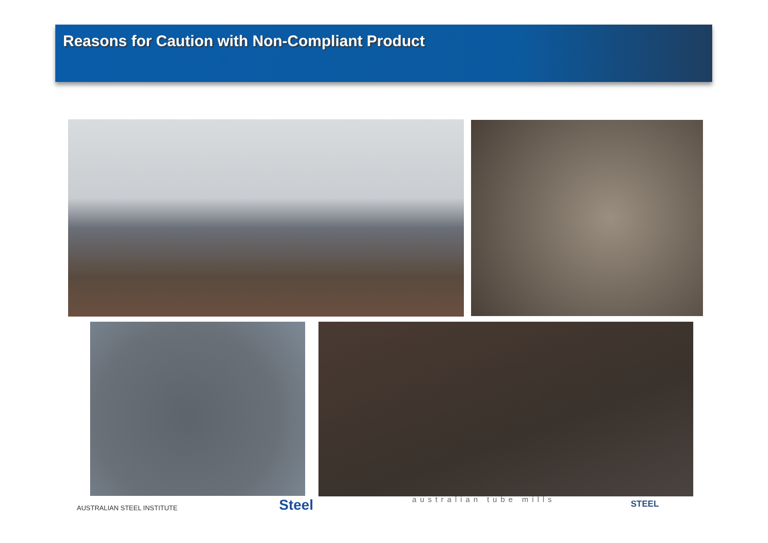Reasons for Caution with Non-Compliant Product
AUSTRALIAN STEEL INSTITUTE Steel australian tube mills STEEL